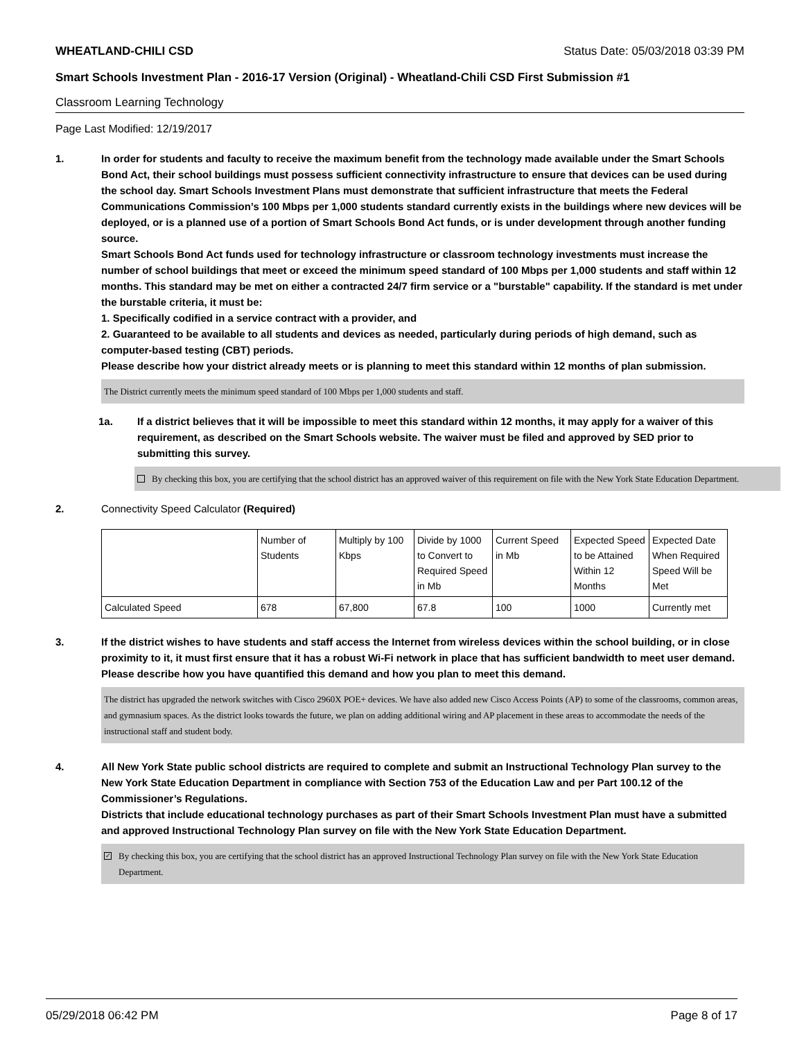WHEATLAND-CHILI CSD Status Date: 05/03/2018 03:39 PM
Smart Schools Investment Plan - 2016-17 Version (Original) - Wheatland-Chili CSD First Submission #1
Classroom Learning Technology
Page Last Modified: 12/19/2017
1. In order for students and faculty to receive the maximum benefit from the technology made available under the Smart Schools Bond Act, their school buildings must possess sufficient connectivity infrastructure to ensure that devices can be used during the school day. Smart Schools Investment Plans must demonstrate that sufficient infrastructure that meets the Federal Communications Commission’s 100 Mbps per 1,000 students standard currently exists in the buildings where new devices will be deployed, or is a planned use of a portion of Smart Schools Bond Act funds, or is under development through another funding source.
Smart Schools Bond Act funds used for technology infrastructure or classroom technology investments must increase the number of school buildings that meet or exceed the minimum speed standard of 100 Mbps per 1,000 students and staff within 12 months. This standard may be met on either a contracted 24/7 firm service or a "burstable" capability. If the standard is met under the burstable criteria, it must be:
1. Specifically codified in a service contract with a provider, and
2. Guaranteed to be available to all students and devices as needed, particularly during periods of high demand, such as computer-based testing (CBT) periods.
Please describe how your district already meets or is planning to meet this standard within 12 months of plan submission.
The District currently meets the minimum speed standard of 100 Mbps per 1,000 students and staff.
1a. If a district believes that it will be impossible to meet this standard within 12 months, it may apply for a waiver of this requirement, as described on the Smart Schools website. The waiver must be filed and approved by SED prior to submitting this survey.
By checking this box, you are certifying that the school district has an approved waiver of this requirement on file with the New York State Education Department.
2. Connectivity Speed Calculator (Required)
| | Number of Students | Multiply by 100 Kbps | Divide by 1000 to Convert to Required Speed in Mb | Current Speed in Mb | Expected Speed to be Attained Within 12 Months | Expected Date When Required Speed Will be Met |
| Calculated Speed | 678 | 67,800 | 67.8 | 100 | 1000 | Currently met |
3. If the district wishes to have students and staff access the Internet from wireless devices within the school building, or in close proximity to it, it must first ensure that it has a robust Wi-Fi network in place that has sufficient bandwidth to meet user demand.
Please describe how you have quantified this demand and how you plan to meet this demand.
The district has upgraded the network switches with Cisco 2960X POE+ devices. We have also added new Cisco Access Points (AP) to some of the classrooms, common areas, and gymnasium spaces. As the district looks towards the future, we plan on adding additional wiring and AP placement in these areas to accommodate the needs of the instructional staff and student body.
4. All New York State public school districts are required to complete and submit an Instructional Technology Plan survey to the New York State Education Department in compliance with Section 753 of the Education Law and per Part 100.12 of the Commissioner’s Regulations.
Districts that include educational technology purchases as part of their Smart Schools Investment Plan must have a submitted and approved Instructional Technology Plan survey on file with the New York State Education Department.
✓
By checking this box, you are certifying that the school district has an approved Instructional Technology Plan survey on file with the New York State Education Department.
05/29/2018 06:42 PM Page 8 of 17